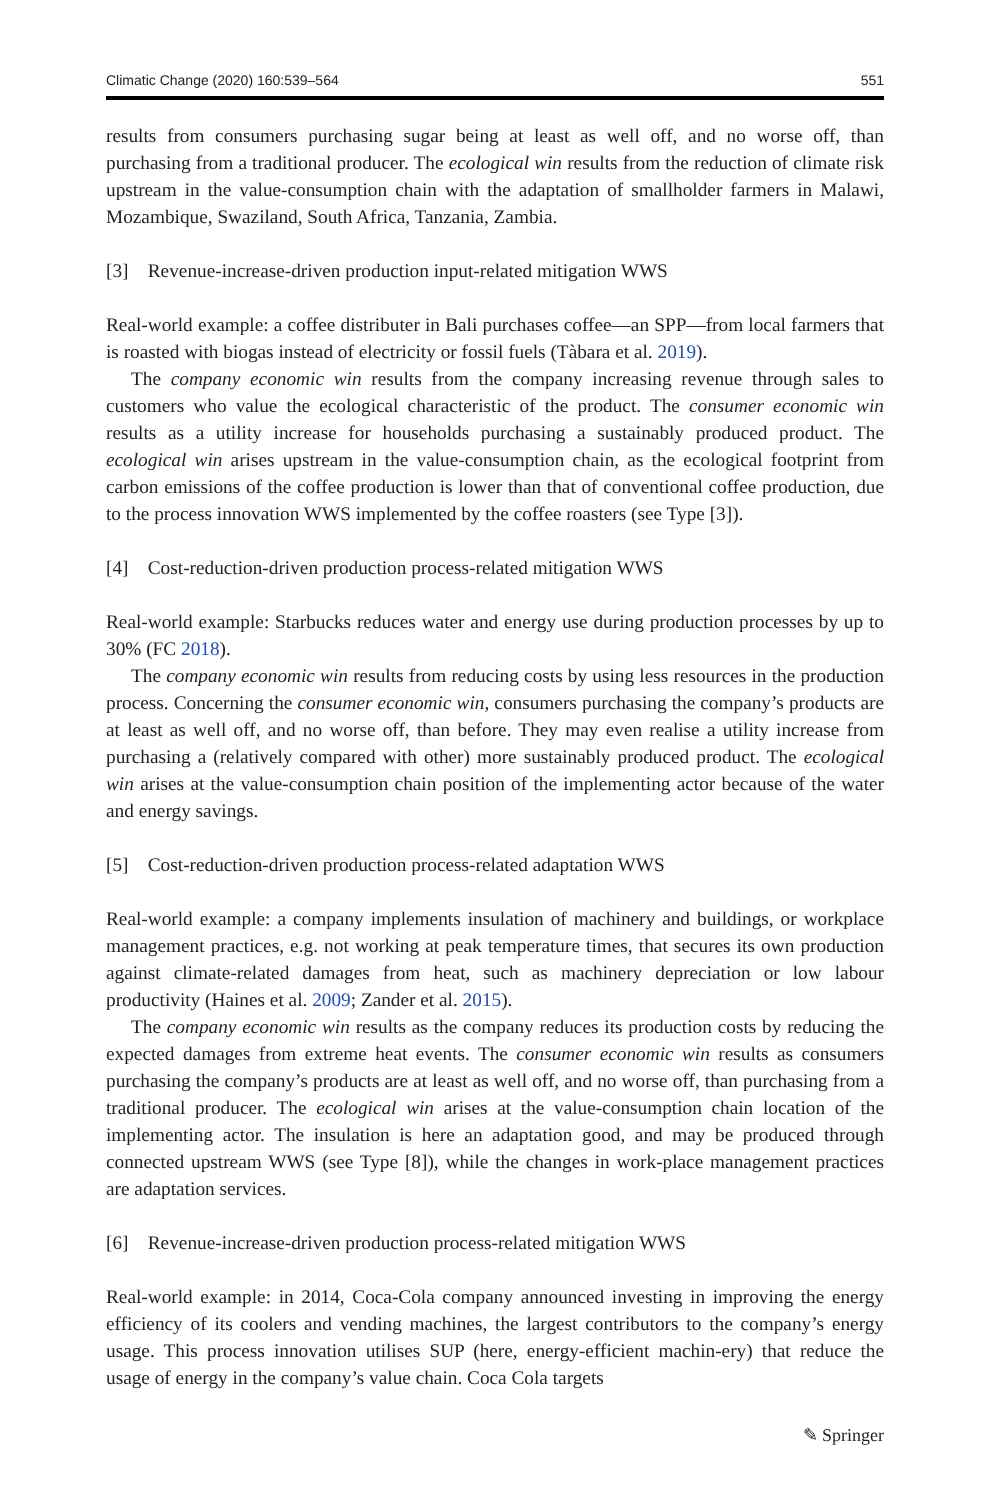Climatic Change (2020) 160:539–564 551
results from consumers purchasing sugar being at least as well off, and no worse off, than purchasing from a traditional producer. The ecological win results from the reduction of climate risk upstream in the value-consumption chain with the adaptation of smallholder farmers in Malawi, Mozambique, Swaziland, South Africa, Tanzania, Zambia.
[3] Revenue-increase-driven production input-related mitigation WWS
Real-world example: a coffee distributer in Bali purchases coffee—an SPP—from local farmers that is roasted with biogas instead of electricity or fossil fuels (Tàbara et al. 2019).
The company economic win results from the company increasing revenue through sales to customers who value the ecological characteristic of the product. The consumer economic win results as a utility increase for households purchasing a sustainably produced product. The ecological win arises upstream in the value-consumption chain, as the ecological footprint from carbon emissions of the coffee production is lower than that of conventional coffee production, due to the process innovation WWS implemented by the coffee roasters (see Type [3]).
[4] Cost-reduction-driven production process-related mitigation WWS
Real-world example: Starbucks reduces water and energy use during production processes by up to 30% (FC 2018).
The company economic win results from reducing costs by using less resources in the production process. Concerning the consumer economic win, consumers purchasing the company’s products are at least as well off, and no worse off, than before. They may even realise a utility increase from purchasing a (relatively compared with other) more sustainably produced product. The ecological win arises at the value-consumption chain position of the implementing actor because of the water and energy savings.
[5] Cost-reduction-driven production process-related adaptation WWS
Real-world example: a company implements insulation of machinery and buildings, or workplace management practices, e.g. not working at peak temperature times, that secures its own production against climate-related damages from heat, such as machinery depreciation or low labour productivity (Haines et al. 2009; Zander et al. 2015).
The company economic win results as the company reduces its production costs by reducing the expected damages from extreme heat events. The consumer economic win results as consumers purchasing the company’s products are at least as well off, and no worse off, than purchasing from a traditional producer. The ecological win arises at the value-consumption chain location of the implementing actor. The insulation is here an adaptation good, and may be produced through connected upstream WWS (see Type [8]), while the changes in work-place management practices are adaptation services.
[6] Revenue-increase-driven production process-related mitigation WWS
Real-world example: in 2014, Coca-Cola company announced investing in improving the energy efficiency of its coolers and vending machines, the largest contributors to the company’s energy usage. This process innovation utilises SUP (here, energy-efficient machin-ery) that reduce the usage of energy in the company’s value chain. Coca Cola targets
✎ Springer